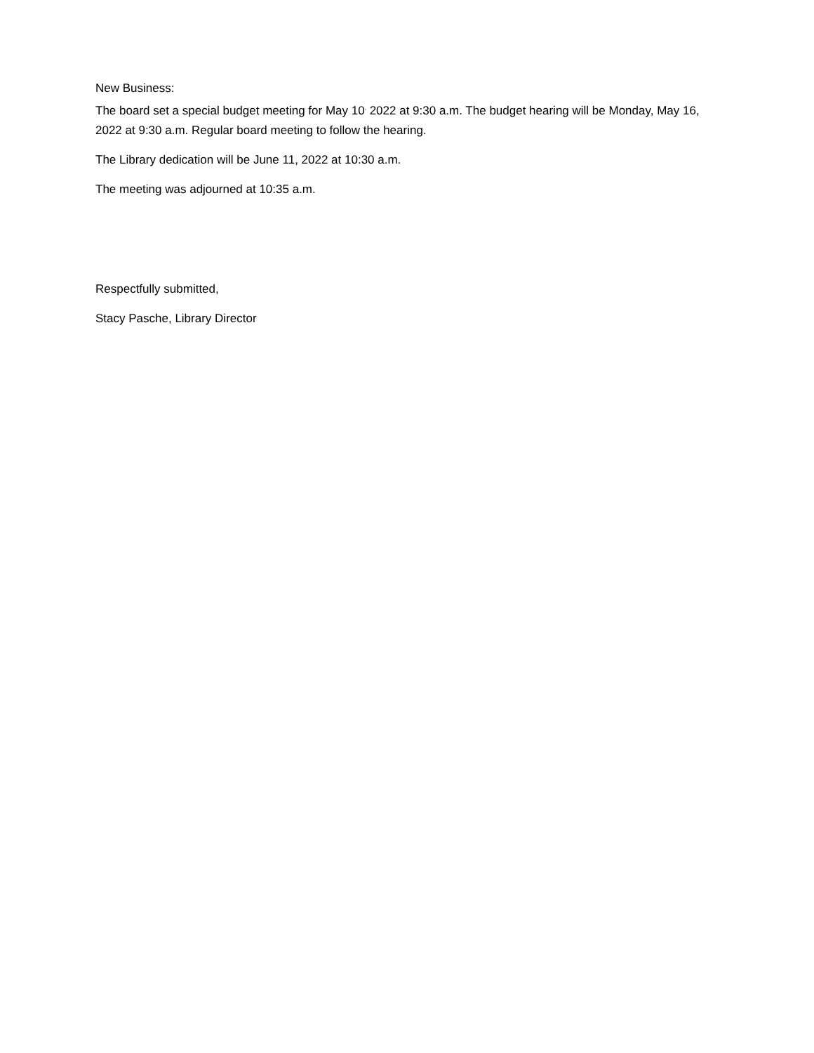New Business:
The board set a special budget meeting for May 10<sup>,</sup> 2022 at 9:30 a.m. The budget hearing will be Monday, May 16, 2022 at 9:30 a.m. Regular board meeting to follow the hearing.
The Library dedication will be June 11, 2022 at 10:30 a.m.
The meeting was adjourned at 10:35 a.m.
Respectfully submitted,
Stacy Pasche, Library Director